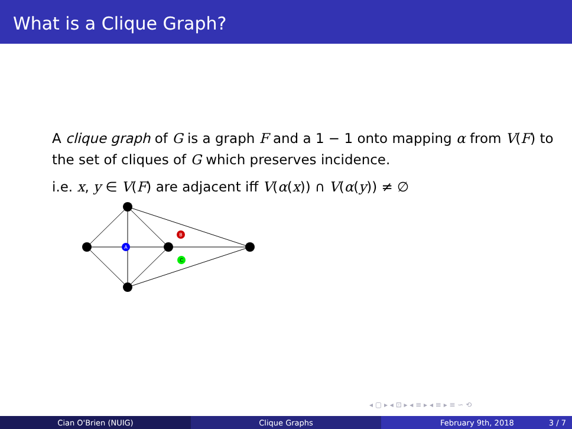What is a Clique Graph?
A clique graph of G is a graph F and a 1 − 1 onto mapping α from V(F) to the set of cliques of G which preserves incidence.
i.e. x, y ∈ V(F) are adjacent iff V(α(x)) ∩ V(α(y)) ≠ ∅
A
B
C
◂ ▢ ▸ ◂ ⊡ ▸ ◂ ≡ ▸ ◂ ≡ ▸ ≡ ∽ ⟲
Cian O'Brien (NUIG) Clique Graphs February 9th, 2018 3 / 7